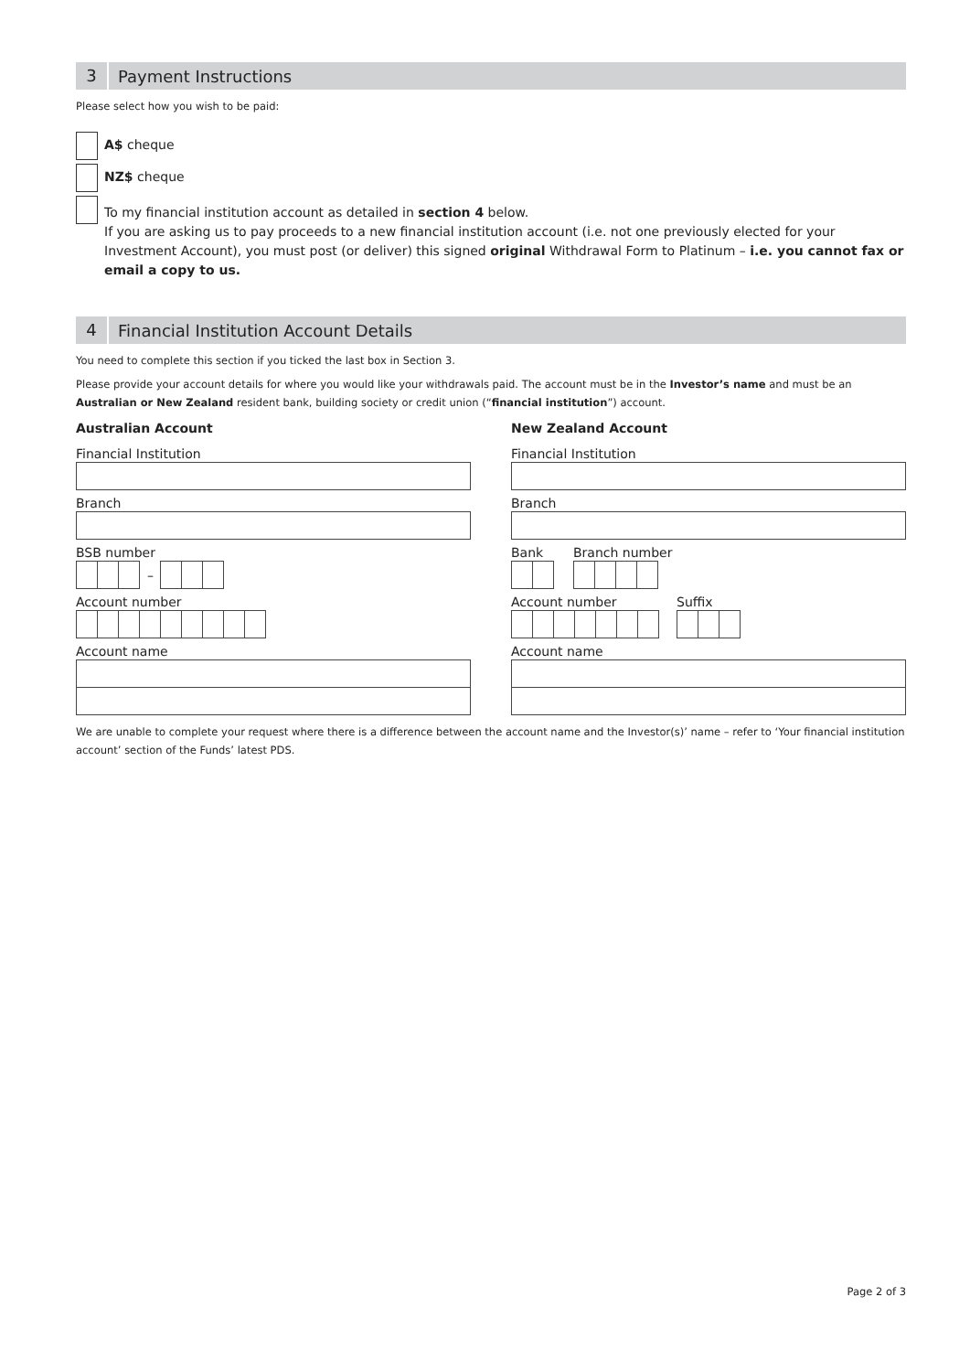3
Payment Instructions
Please select how you wish to be paid:
A$ cheque
NZ$ cheque
To my financial institution account as detailed in section 4 below.
If you are asking us to pay proceeds to a new financial institution account (i.e. not one previously elected for your Investment Account), you must post (or deliver) this signed original Withdrawal Form to Platinum – i.e. you cannot fax or email a copy to us.
4
Financial Institution Account Details
You need to complete this section if you ticked the last box in Section 3.
Please provide your account details for where you would like your withdrawals paid. The account must be in the Investor’s name and must be an Australian or New Zealand resident bank, building society or credit union (“financial institution”) account.
Australian Account
Financial Institution
Branch
BSB number
–
Account number
Account name
New Zealand Account
Financial Institution
Branch
Bank Branch number
Account number Suffix
Account name
We are unable to complete your request where there is a difference between the account name and the Investor(s)’ name – refer to ‘Your financial institution account’ section of the Funds’ latest PDS.
Page 2 of 3